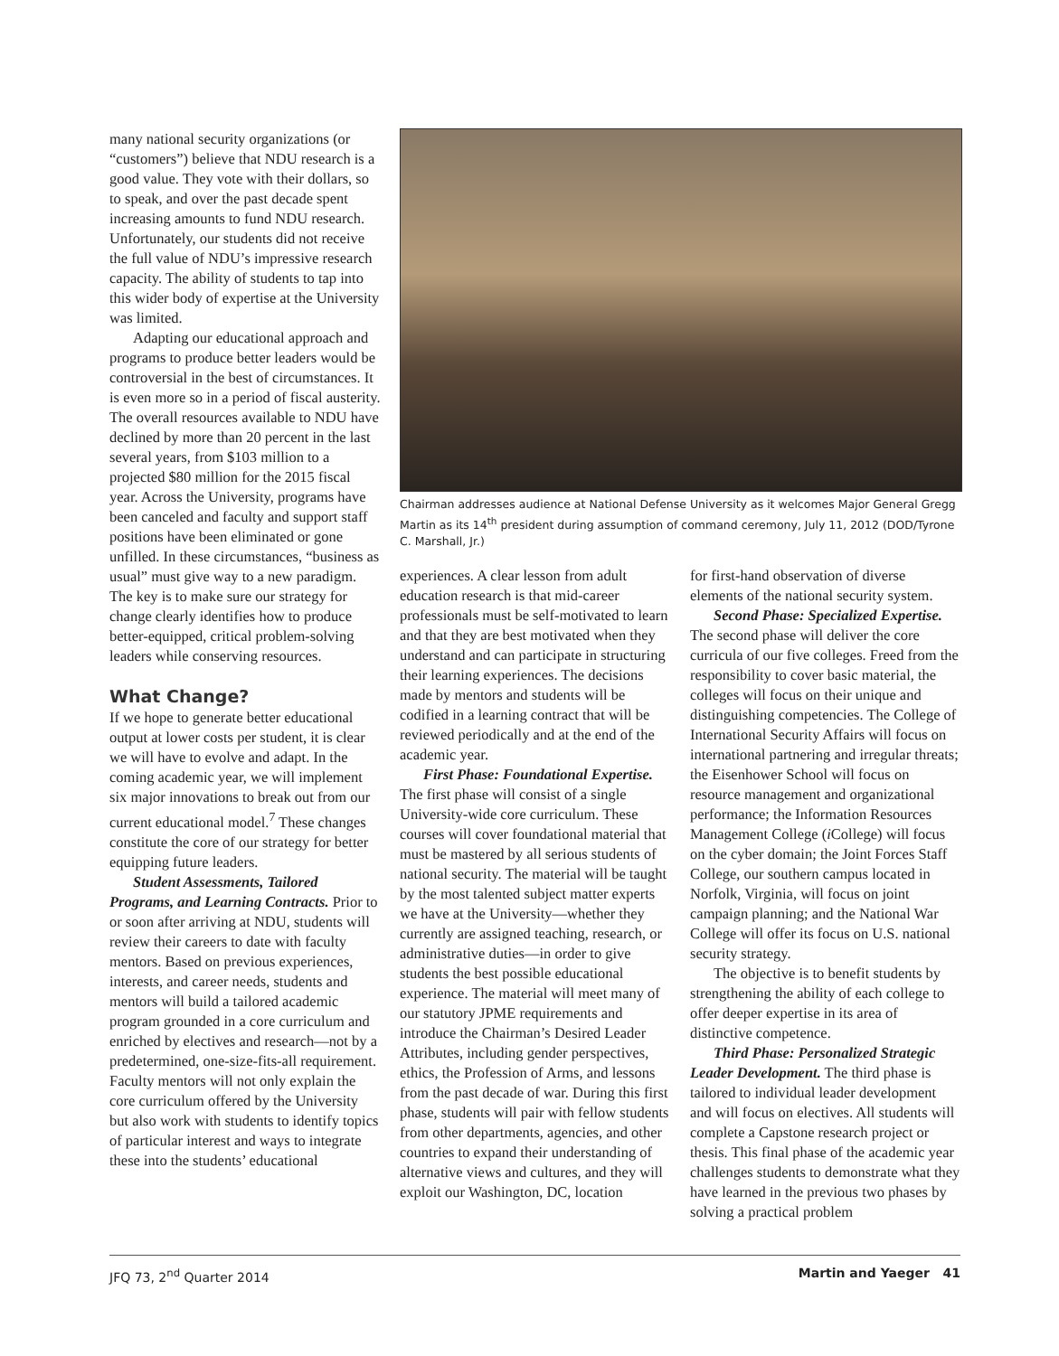many national security organizations (or “customers”) believe that NDU research is a good value. They vote with their dollars, so to speak, and over the past decade spent increasing amounts to fund NDU research. Unfortunately, our students did not receive the full value of NDU’s impressive research capacity. The ability of students to tap into this wider body of expertise at the University was limited.
Adapting our educational approach and programs to produce better leaders would be controversial in the best of circumstances. It is even more so in a period of fiscal austerity. The overall resources available to NDU have declined by more than 20 percent in the last several years, from $103 million to a projected $80 million for the 2015 fiscal year. Across the University, programs have been canceled and faculty and support staff positions have been eliminated or gone unfilled. In these circumstances, “business as usual” must give way to a new paradigm. The key is to make sure our strategy for change clearly identifies how to produce better-equipped, critical problem-solving leaders while conserving resources.
What Change?
If we hope to generate better educational output at lower costs per student, it is clear we will have to evolve and adapt. In the coming academic year, we will implement six major innovations to break out from our current educational model.<sup>7</sup> These changes constitute the core of our strategy for better equipping future leaders.
Student Assessments, Tailored Programs, and Learning Contracts. Prior to or soon after arriving at NDU, students will review their careers to date with faculty mentors. Based on previous experiences, interests, and career needs, students and mentors will build a tailored academic program grounded in a core curriculum and enriched by electives and research—not by a predetermined, one-size-fits-all requirement. Faculty mentors will not only explain the core curriculum offered by the University but also work with students to identify topics of particular interest and ways to integrate these into the students’ educational
Chairman addresses audience at National Defense University as it welcomes Major General Gregg Martin as its 14<sup>th</sup> president during assumption of command ceremony, July 11, 2012 (DOD/Tyrone C. Marshall, Jr.)
experiences. A clear lesson from adult education research is that mid-career professionals must be self-motivated to learn and that they are best motivated when they understand and can participate in structuring their learning experiences. The decisions made by mentors and students will be codified in a learning contract that will be reviewed periodically and at the end of the academic year.
First Phase: Foundational Expertise. The first phase will consist of a single University-wide core curriculum. These courses will cover foundational material that must be mastered by all serious students of national security. The material will be taught by the most talented subject matter experts we have at the University—whether they currently are assigned teaching, research, or administrative duties—in order to give students the best possible educational experience. The material will meet many of our statutory JPME requirements and introduce the Chairman’s Desired Leader Attributes, including gender perspectives, ethics, the Profession of Arms, and lessons from the past decade of war. During this first phase, students will pair with fellow students from other departments, agencies, and other countries to expand their understanding of alternative views and cultures, and they will exploit our Washington, DC, location
for first-hand observation of diverse elements of the national security system.
Second Phase: Specialized Expertise. The second phase will deliver the core curricula of our five colleges. Freed from the responsibility to cover basic material, the colleges will focus on their unique and distinguishing competencies. The College of International Security Affairs will focus on international partnering and irregular threats; the Eisenhower School will focus on resource management and organizational performance; the Information Resources Management College (i College) will focus on the cyber domain; the Joint Forces Staff College, our southern campus located in Norfolk, Virginia, will focus on joint campaign planning; and the National War College will offer its focus on U.S. national security strategy.
The objective is to benefit students by strengthening the ability of each college to offer deeper expertise in its area of distinctive competence.
Third Phase: Personalized Strategic Leader Development. The third phase is tailored to individual leader development and will focus on electives. All students will complete a Capstone research project or thesis. This final phase of the academic year challenges students to demonstrate what they have learned in the previous two phases by solving a practical problem
JFQ 73, 2<sup>nd</sup> Quarter 2014 Martin and Yaeger 41